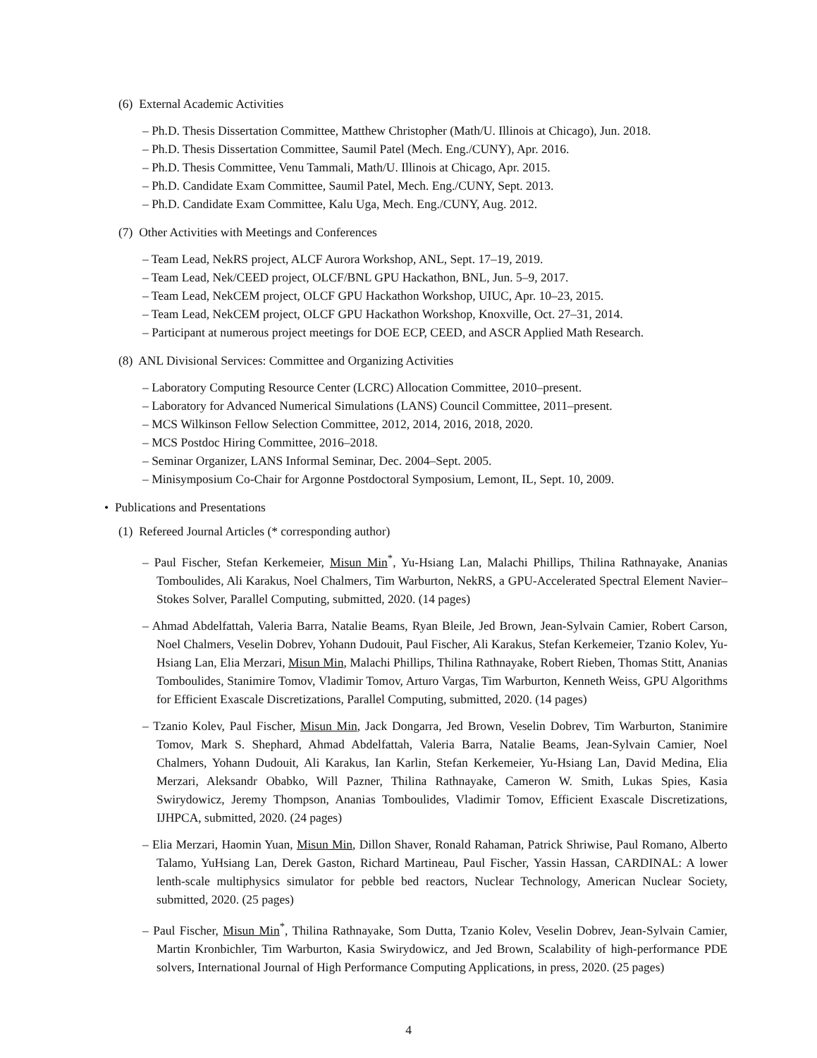(6) External Academic Activities
– Ph.D. Thesis Dissertation Committee, Matthew Christopher (Math/U. Illinois at Chicago), Jun. 2018.
– Ph.D. Thesis Dissertation Committee, Saumil Patel (Mech. Eng./CUNY), Apr. 2016.
– Ph.D. Thesis Committee, Venu Tammali, Math/U. Illinois at Chicago, Apr. 2015.
– Ph.D. Candidate Exam Committee, Saumil Patel, Mech. Eng./CUNY, Sept. 2013.
– Ph.D. Candidate Exam Committee, Kalu Uga, Mech. Eng./CUNY, Aug. 2012.
(7) Other Activities with Meetings and Conferences
– Team Lead, NekRS project, ALCF Aurora Workshop, ANL, Sept. 17–19, 2019.
– Team Lead, Nek/CEED project, OLCF/BNL GPU Hackathon, BNL, Jun. 5–9, 2017.
– Team Lead, NekCEM project, OLCF GPU Hackathon Workshop, UIUC, Apr. 10–23, 2015.
– Team Lead, NekCEM project, OLCF GPU Hackathon Workshop, Knoxville, Oct. 27–31, 2014.
– Participant at numerous project meetings for DOE ECP, CEED, and ASCR Applied Math Research.
(8) ANL Divisional Services: Committee and Organizing Activities
– Laboratory Computing Resource Center (LCRC) Allocation Committee, 2010–present.
– Laboratory for Advanced Numerical Simulations (LANS) Council Committee, 2011–present.
– MCS Wilkinson Fellow Selection Committee, 2012, 2014, 2016, 2018, 2020.
– MCS Postdoc Hiring Committee, 2016–2018.
– Seminar Organizer, LANS Informal Seminar, Dec. 2004–Sept. 2005.
– Minisymposium Co-Chair for Argonne Postdoctoral Symposium, Lemont, IL, Sept. 10, 2009.
• Publications and Presentations
(1) Refereed Journal Articles (* corresponding author)
– Paul Fischer, Stefan Kerkemeier, Misun Min<sup>*</sup>, Yu-Hsiang Lan, Malachi Phillips, Thilina Rathnayake, Ananias Tomboulides, Ali Karakus, Noel Chalmers, Tim Warburton, NekRS, a GPU-Accelerated Spectral Element Navier–Stokes Solver, Parallel Computing, submitted, 2020. (14 pages)
– Ahmad Abdelfattah, Valeria Barra, Natalie Beams, Ryan Bleile, Jed Brown, Jean-Sylvain Camier, Robert Carson, Noel Chalmers, Veselin Dobrev, Yohann Dudouit, Paul Fischer, Ali Karakus, Stefan Kerkemeier, Tzanio Kolev, Yu-Hsiang Lan, Elia Merzari, Misun Min, Malachi Phillips, Thilina Rathnayake, Robert Rieben, Thomas Stitt, Ananias Tomboulides, Stanimire Tomov, Vladimir Tomov, Arturo Vargas, Tim Warburton, Kenneth Weiss, GPU Algorithms for Efficient Exascale Discretizations, Parallel Computing, submitted, 2020. (14 pages)
– Tzanio Kolev, Paul Fischer, Misun Min, Jack Dongarra, Jed Brown, Veselin Dobrev, Tim Warburton, Stanimire Tomov, Mark S. Shephard, Ahmad Abdelfattah, Valeria Barra, Natalie Beams, Jean-Sylvain Camier, Noel Chalmers, Yohann Dudouit, Ali Karakus, Ian Karlin, Stefan Kerkemeier, Yu-Hsiang Lan, David Medina, Elia Merzari, Aleksandr Obabko, Will Pazner, Thilina Rathnayake, Cameron W. Smith, Lukas Spies, Kasia Swirydowicz, Jeremy Thompson, Ananias Tomboulides, Vladimir Tomov, Efficient Exascale Discretizations, IJHPCA, submitted, 2020. (24 pages)
– Elia Merzari, Haomin Yuan, Misun Min, Dillon Shaver, Ronald Rahaman, Patrick Shriwise, Paul Romano, Alberto Talamo, YuHsiang Lan, Derek Gaston, Richard Martineau, Paul Fischer, Yassin Hassan, CARDINAL: A lower lenth-scale multiphysics simulator for pebble bed reactors, Nuclear Technology, American Nuclear Society, submitted, 2020. (25 pages)
– Paul Fischer, Misun Min<sup>*</sup>, Thilina Rathnayake, Som Dutta, Tzanio Kolev, Veselin Dobrev, Jean-Sylvain Camier, Martin Kronbichler, Tim Warburton, Kasia Swirydowicz, and Jed Brown, Scalability of high-performance PDE solvers, International Journal of High Performance Computing Applications, in press, 2020. (25 pages)
4